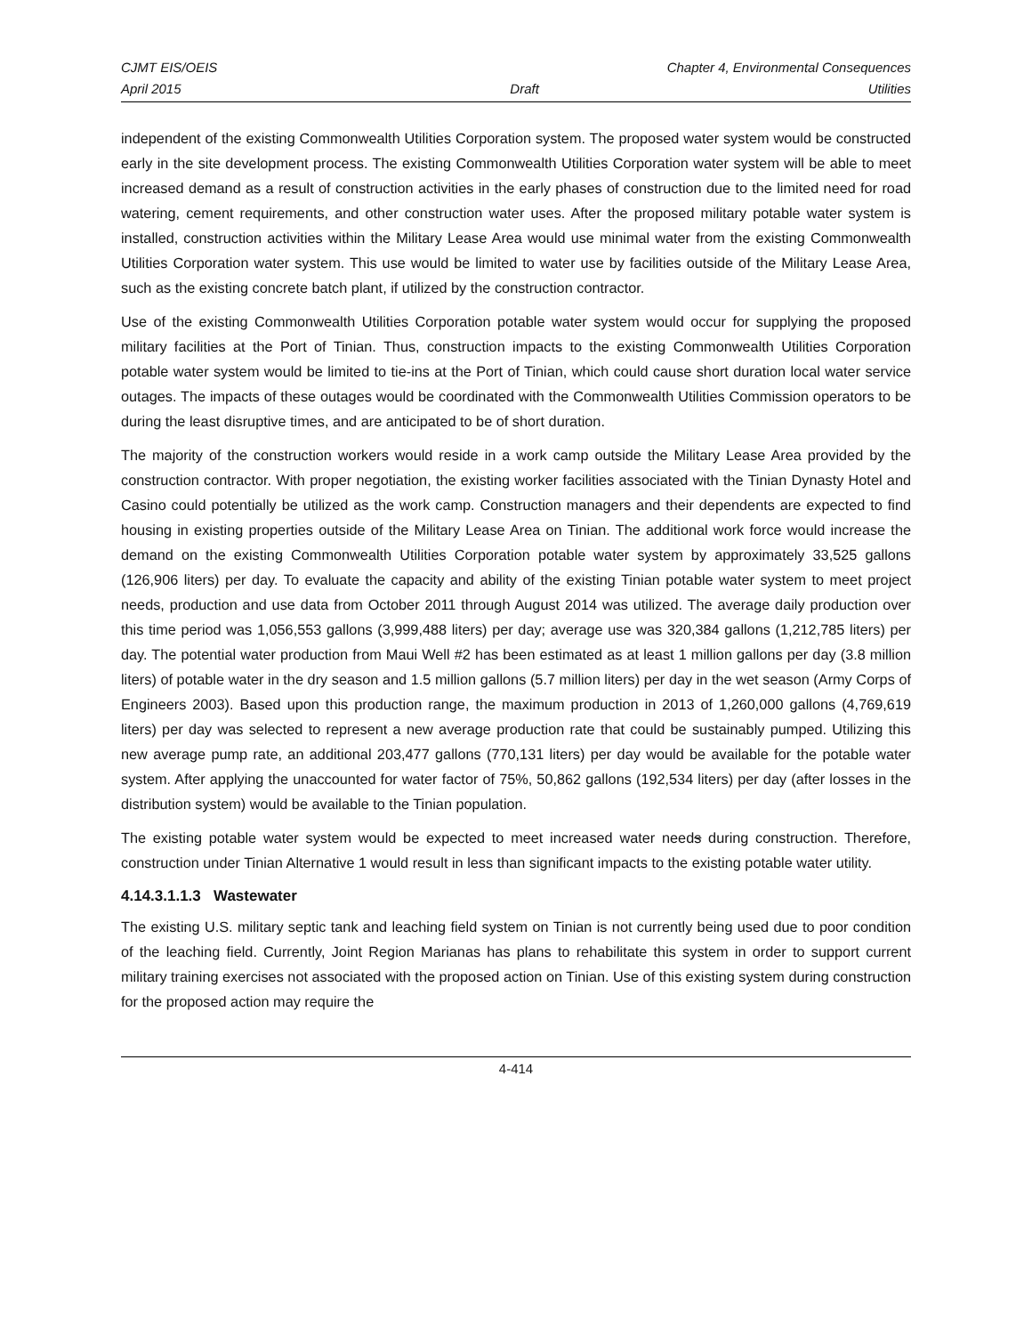CJMT EIS/OEIS Chapter 4, Environmental Consequences
April 2015 Draft Utilities
independent of the existing Commonwealth Utilities Corporation system. The proposed water system would be constructed early in the site development process. The existing Commonwealth Utilities Corporation water system will be able to meet increased demand as a result of construction activities in the early phases of construction due to the limited need for road watering, cement requirements, and other construction water uses. After the proposed military potable water system is installed, construction activities within the Military Lease Area would use minimal water from the existing Commonwealth Utilities Corporation water system. This use would be limited to water use by facilities outside of the Military Lease Area, such as the existing concrete batch plant, if utilized by the construction contractor.
Use of the existing Commonwealth Utilities Corporation potable water system would occur for supplying the proposed military facilities at the Port of Tinian. Thus, construction impacts to the existing Commonwealth Utilities Corporation potable water system would be limited to tie-ins at the Port of Tinian, which could cause short duration local water service outages. The impacts of these outages would be coordinated with the Commonwealth Utilities Commission operators to be during the least disruptive times, and are anticipated to be of short duration.
The majority of the construction workers would reside in a work camp outside the Military Lease Area provided by the construction contractor. With proper negotiation, the existing worker facilities associated with the Tinian Dynasty Hotel and Casino could potentially be utilized as the work camp. Construction managers and their dependents are expected to find housing in existing properties outside of the Military Lease Area on Tinian. The additional work force would increase the demand on the existing Commonwealth Utilities Corporation potable water system by approximately 33,525 gallons (126,906 liters) per day. To evaluate the capacity and ability of the existing Tinian potable water system to meet project needs, production and use data from October 2011 through August 2014 was utilized. The average daily production over this time period was 1,056,553 gallons (3,999,488 liters) per day; average use was 320,384 gallons (1,212,785 liters) per day. The potential water production from Maui Well #2 has been estimated as at least 1 million gallons per day (3.8 million liters) of potable water in the dry season and 1.5 million gallons (5.7 million liters) per day in the wet season (Army Corps of Engineers 2003). Based upon this production range, the maximum production in 2013 of 1,260,000 gallons (4,769,619 liters) per day was selected to represent a new average production rate that could be sustainably pumped. Utilizing this new average pump rate, an additional 203,477 gallons (770,131 liters) per day would be available for the potable water system. After applying the unaccounted for water factor of 75%, 50,862 gallons (192,534 liters) per day (after losses in the distribution system) would be available to the Tinian population.
The existing potable water system would be expected to meet increased water needs during construction. Therefore, construction under Tinian Alternative 1 would result in less than significant impacts to the existing potable water utility.
4.14.3.1.1.3 Wastewater
The existing U.S. military septic tank and leaching field system on Tinian is not currently being used due to poor condition of the leaching field. Currently, Joint Region Marianas has plans to rehabilitate this system in order to support current military training exercises not associated with the proposed action on Tinian. Use of this existing system during construction for the proposed action may require the
4-414